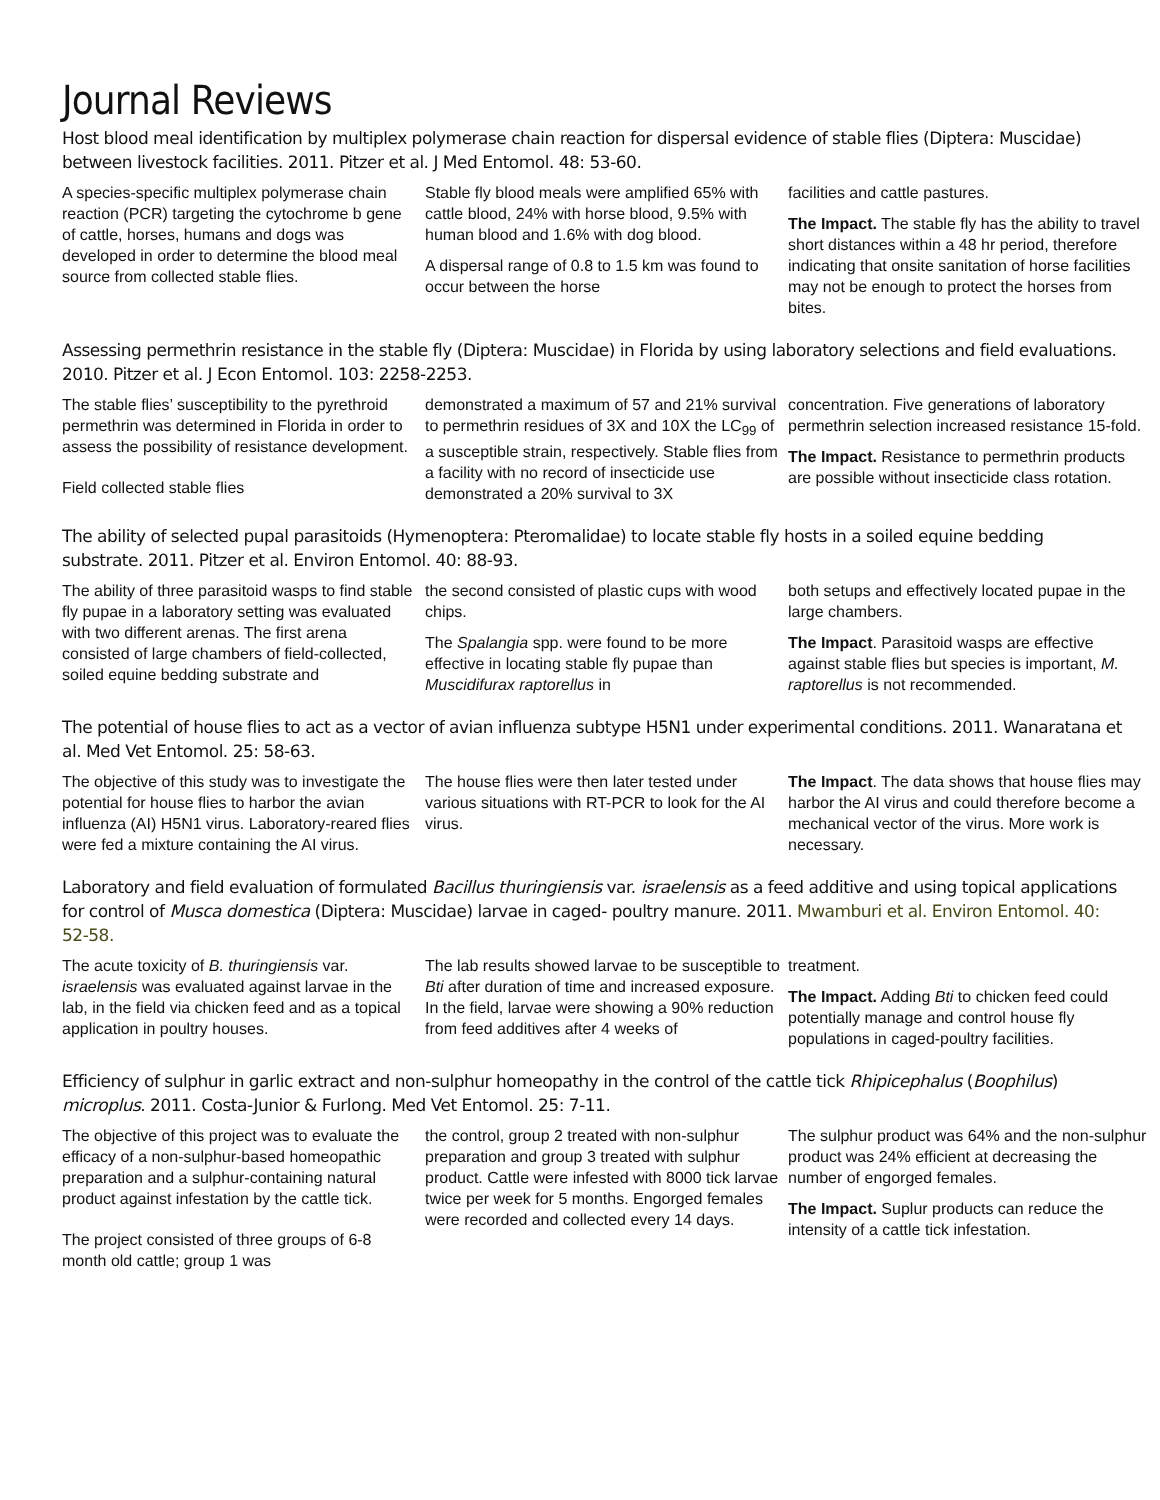Journal Reviews
Host blood meal identification by multiplex polymerase chain reaction for dispersal evidence of stable flies (Diptera: Muscidae) between livestock facilities. 2011. Pitzer et al. J Med Entomol. 48: 53-60.
A species-specific multiplex polymerase chain reaction (PCR) targeting the cytochrome b gene of cattle, horses, humans and dogs was developed in order to determine the blood meal source from collected stable flies.
Stable fly blood meals were amplified 65% with cattle blood, 24% with horse blood, 9.5% with human blood and 1.6% with dog blood.
A dispersal range of 0.8 to 1.5 km was found to occur between the horse
facilities and cattle pastures.
The Impact. The stable fly has the ability to travel short distances within a 48 hr period, therefore indicating that onsite sanitation of horse facilities may not be enough to protect the horses from bites.
Assessing permethrin resistance in the stable fly (Diptera: Muscidae) in Florida by using laboratory selections and field evaluations. 2010. Pitzer et al. J Econ Entomol. 103: 2258-2253.
The stable flies’ susceptibility to the pyrethroid permethrin was determined in Florida in order to assess the possibility of resistance development.
Field collected stable flies
demonstrated a maximum of 57 and 21% survival to permethrin residues of 3X and 10X the LC<sub>99</sub> of a susceptible strain, respectively. Stable flies from a facility with no record of insecticide use demonstrated a 20% survival to 3X
concentration. Five generations of laboratory permethrin selection increased resistance 15-fold.
The Impact. Resistance to permethrin products are possible without insecticide class rotation.
The ability of selected pupal parasitoids (Hymenoptera: Pteromalidae) to locate stable fly hosts in a soiled equine bedding substrate. 2011. Pitzer et al. Environ Entomol. 40: 88-93.
The ability of three parasitoid wasps to find stable fly pupae in a laboratory setting was evaluated with two different arenas. The first arena consisted of large chambers of field-collected, soiled equine bedding substrate and
the second consisted of plastic cups with wood chips.
The Spalangia spp. were found to be more effective in locating stable fly pupae than Muscidifurax raptorellus in
both setups and effectively located pupae in the large chambers.
The Impact. Parasitoid wasps are effective against stable flies but species is important, M. raptorellus is not recommended.
The potential of house flies to act as a vector of avian influenza subtype H5N1 under experimental conditions. 2011. Wanaratana et al. Med Vet Entomol. 25: 58-63.
The objective of this study was to investigate the potential for house flies to harbor the avian influenza (AI) H5N1 virus. Laboratory-reared flies were fed a mixture containing the AI virus.
The house flies were then later tested under various situations with RT-PCR to look for the AI virus.
The Impact. The data shows that house flies may harbor the AI virus and could therefore become a mechanical vector of the virus. More work is necessary.
Laboratory and field evaluation of formulated Bacillus thuringiensis var. israelensis as a feed additive and using topical applications for control of Musca domestica (Diptera: Muscidae) larvae in caged- poultry manure. 2011. Mwamburi et al. Environ Entomol. 40: 52-58.
The acute toxicity of B. thuringiensis var. israelensis was evaluated against larvae in the lab, in the field via chicken feed and as a topical application in poultry houses.
The lab results showed larvae to be susceptible to Bti after duration of time and increased exposure. In the field, larvae were showing a 90% reduction from feed additives after 4 weeks of
treatment.
The Impact. Adding Bti to chicken feed could potentially manage and control house fly populations in caged-poultry facilities.
Efficiency of sulphur in garlic extract and non-sulphur homeopathy in the control of the cattle tick Rhipicephalus (Boophilus) microplus. 2011. Costa-Junior & Furlong. Med Vet Entomol. 25: 7-11.
The objective of this project was to evaluate the efficacy of a non-sulphur-based homeopathic preparation and a sulphur-containing natural product against infestation by the cattle tick.
The project consisted of three groups of 6-8 month old cattle; group 1 was
the control, group 2 treated with non-sulphur preparation and group 3 treated with sulphur product. Cattle were infested with 8000 tick larvae twice per week for 5 months. Engorged females were recorded and collected every 14 days.
The sulphur product was 64% and the non-sulphur product was 24% efficient at decreasing the number of engorged females.
The Impact. Suplur products can reduce the intensity of a cattle tick infestation.